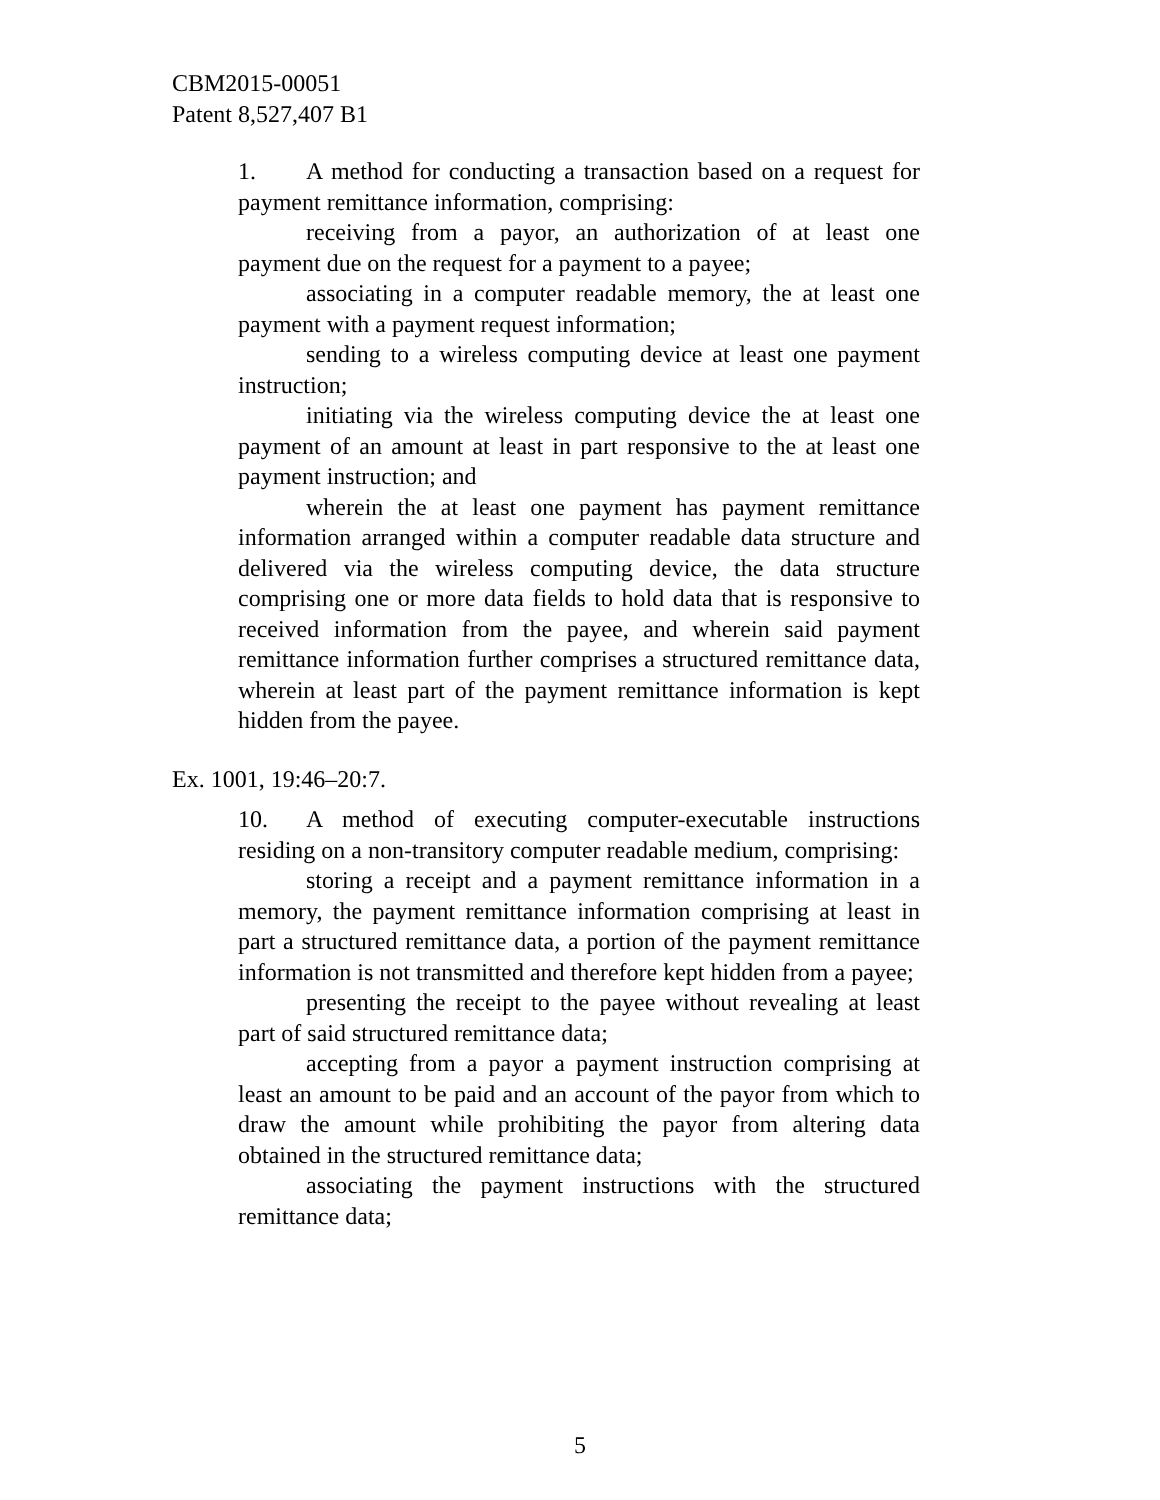CBM2015-00051
Patent 8,527,407 B1
1. A method for conducting a transaction based on a request for payment remittance information, comprising:
receiving from a payor, an authorization of at least one payment due on the request for a payment to a payee;
associating in a computer readable memory, the at least one payment with a payment request information;
sending to a wireless computing device at least one payment instruction;
initiating via the wireless computing device the at least one payment of an amount at least in part responsive to the at least one payment instruction; and
wherein the at least one payment has payment remittance information arranged within a computer readable data structure and delivered via the wireless computing device, the data structure comprising one or more data fields to hold data that is responsive to received information from the payee, and wherein said payment remittance information further comprises a structured remittance data, wherein at least part of the payment remittance information is kept hidden from the payee.
Ex. 1001, 19:46–20:7.
10. A method of executing computer-executable instructions residing on a non-transitory computer readable medium, comprising:
storing a receipt and a payment remittance information in a memory, the payment remittance information comprising at least in part a structured remittance data, a portion of the payment remittance information is not transmitted and therefore kept hidden from a payee;
presenting the receipt to the payee without revealing at least part of said structured remittance data;
accepting from a payor a payment instruction comprising at least an amount to be paid and an account of the payor from which to draw the amount while prohibiting the payor from altering data obtained in the structured remittance data;
associating the payment instructions with the structured remittance data;
5